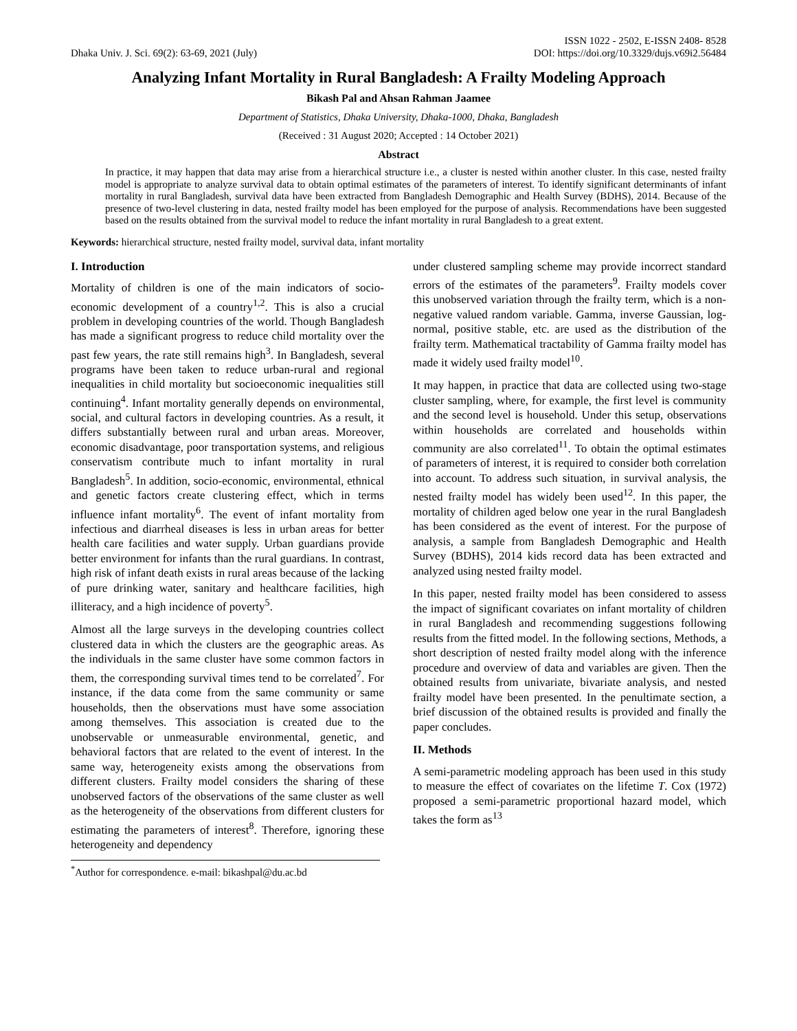Dhaka Univ. J. Sci. 69(2): 63-69, 2021 (July)
ISSN 1022 - 2502, E-ISSN 2408- 8528
DOI: https://doi.org/10.3329/dujs.v69i2.56484
Analyzing Infant Mortality in Rural Bangladesh: A Frailty Modeling Approach
Bikash Pal and Ahsan Rahman Jaamee
Department of Statistics, Dhaka University, Dhaka-1000, Dhaka, Bangladesh
(Received : 31 August 2020; Accepted : 14 October 2021)
Abstract
In practice, it may happen that data may arise from a hierarchical structure i.e., a cluster is nested within another cluster. In this case, nested frailty model is appropriate to analyze survival data to obtain optimal estimates of the parameters of interest. To identify significant determinants of infant mortality in rural Bangladesh, survival data have been extracted from Bangladesh Demographic and Health Survey (BDHS), 2014. Because of the presence of two-level clustering in data, nested frailty model has been employed for the purpose of analysis. Recommendations have been suggested based on the results obtained from the survival model to reduce the infant mortality in rural Bangladesh to a great extent.
Keywords: hierarchical structure, nested frailty model, survival data, infant mortality
I. Introduction
Mortality of children is one of the main indicators of socio-economic development of a country<sup>1,2</sup>. This is also a crucial problem in developing countries of the world. Though Bangladesh has made a significant progress to reduce child mortality over the past few years, the rate still remains high<sup>3</sup>. In Bangladesh, several programs have been taken to reduce urban-rural and regional inequalities in child mortality but socioeconomic inequalities still continuing<sup>4</sup>. Infant mortality generally depends on environmental, social, and cultural factors in developing countries. As a result, it differs substantially between rural and urban areas. Moreover, economic disadvantage, poor transportation systems, and religious conservatism contribute much to infant mortality in rural Bangladesh<sup>5</sup>. In addition, socio-economic, environmental, ethnical and genetic factors create clustering effect, which in terms influence infant mortality<sup>6</sup>. The event of infant mortality from infectious and diarrheal diseases is less in urban areas for better health care facilities and water supply. Urban guardians provide better environment for infants than the rural guardians. In contrast, high risk of infant death exists in rural areas because of the lacking of pure drinking water, sanitary and healthcare facilities, high illiteracy, and a high incidence of poverty<sup>5</sup>.
Almost all the large surveys in the developing countries collect clustered data in which the clusters are the geographic areas. As the individuals in the same cluster have some common factors in them, the corresponding survival times tend to be correlated<sup>7</sup>. For instance, if the data come from the same community or same households, then the observations must have some association among themselves. This association is created due to the unobservable or unmeasurable environmental, genetic, and behavioral factors that are related to the event of interest. In the same way, heterogeneity exists among the observations from different clusters. Frailty model considers the sharing of these unobserved factors of the observations of the same cluster as well as the heterogeneity of the observations from different clusters for estimating the parameters of interest<sup>8</sup>. Therefore, ignoring these heterogeneity and dependency
<sup>*</sup> Author for correspondence. e-mail: bikashpal@du.ac.bd
under clustered sampling scheme may provide incorrect standard errors of the estimates of the parameters<sup>9</sup>. Frailty models cover this unobserved variation through the frailty term, which is a non-negative valued random variable. Gamma, inverse Gaussian, log-normal, positive stable, etc. are used as the distribution of the frailty term. Mathematical tractability of Gamma frailty model has made it widely used frailty model<sup>10</sup>.
It may happen, in practice that data are collected using two-stage cluster sampling, where, for example, the first level is community and the second level is household. Under this setup, observations within households are correlated and households within community are also correlated<sup>11</sup>. To obtain the optimal estimates of parameters of interest, it is required to consider both correlation into account. To address such situation, in survival analysis, the nested frailty model has widely been used<sup>12</sup>. In this paper, the mortality of children aged below one year in the rural Bangladesh has been considered as the event of interest. For the purpose of analysis, a sample from Bangladesh Demographic and Health Survey (BDHS), 2014 kids record data has been extracted and analyzed using nested frailty model.
In this paper, nested frailty model has been considered to assess the impact of significant covariates on infant mortality of children in rural Bangladesh and recommending suggestions following results from the fitted model. In the following sections, Methods, a short description of nested frailty model along with the inference procedure and overview of data and variables are given. Then the obtained results from univariate, bivariate analysis, and nested frailty model have been presented. In the penultimate section, a brief discussion of the obtained results is provided and finally the paper concludes.
II. Methods
A semi-parametric modeling approach has been used in this study to measure the effect of covariates on the lifetime T. Cox (1972) proposed a semi-parametric proportional hazard model, which takes the form as<sup>13</sup>